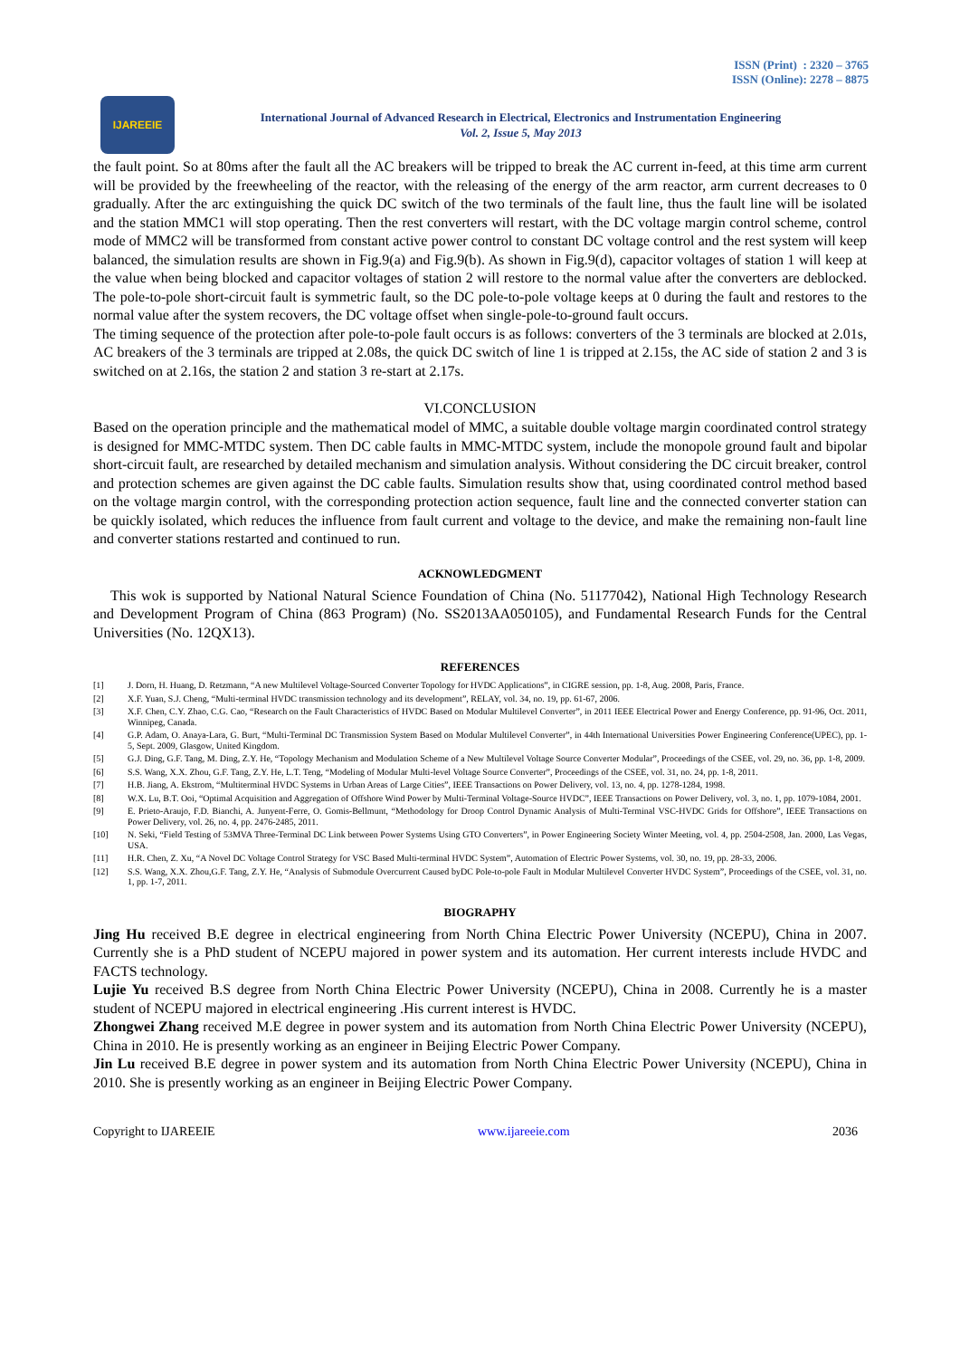ISSN (Print) : 2320 – 3765
ISSN (Online): 2278 – 8875
IJAREEIE
International Journal of Advanced Research in Electrical, Electronics and Instrumentation Engineering
Vol. 2, Issue 5, May 2013
the fault point. So at 80ms after the fault all the AC breakers will be tripped to break the AC current in-feed, at this time arm current will be provided by the freewheeling of the reactor, with the releasing of the energy of the arm reactor, arm current decreases to 0 gradually. After the arc extinguishing the quick DC switch of the two terminals of the fault line, thus the fault line will be isolated and the station MMC1 will stop operating. Then the rest converters will restart, with the DC voltage margin control scheme, control mode of MMC2 will be transformed from constant active power control to constant DC voltage control and the rest system will keep balanced, the simulation results are shown in Fig.9(a) and Fig.9(b). As shown in Fig.9(d), capacitor voltages of station 1 will keep at the value when being blocked and capacitor voltages of station 2 will restore to the normal value after the converters are deblocked. The pole-to-pole short-circuit fault is symmetric fault, so the DC pole-to-pole voltage keeps at 0 during the fault and restores to the normal value after the system recovers, the DC voltage offset when single-pole-to-ground fault occurs.
The timing sequence of the protection after pole-to-pole fault occurs is as follows: converters of the 3 terminals are blocked at 2.01s, AC breakers of the 3 terminals are tripped at 2.08s, the quick DC switch of line 1 is tripped at 2.15s, the AC side of station 2 and 3 is switched on at 2.16s, the station 2 and station 3 re-start at 2.17s.
VI.CONCLUSION
Based on the operation principle and the mathematical model of MMC, a suitable double voltage margin coordinated control strategy is designed for MMC-MTDC system. Then DC cable faults in MMC-MTDC system, include the monopole ground fault and bipolar short-circuit fault, are researched by detailed mechanism and simulation analysis. Without considering the DC circuit breaker, control and protection schemes are given against the DC cable faults. Simulation results show that, using coordinated control method based on the voltage margin control, with the corresponding protection action sequence, fault line and the connected converter station can be quickly isolated, which reduces the influence from fault current and voltage to the device, and make the remaining non-fault line and converter stations restarted and continued to run.
ACKNOWLEDGMENT
This wok is supported by National Natural Science Foundation of China (No. 51177042), National High Technology Research and Development Program of China (863 Program) (No. SS2013AA050105), and Fundamental Research Funds for the Central Universities (No. 12QX13).
REFERENCES
[1] J. Dorn, H. Huang, D. Retzmann, “A new Multilevel Voltage-Sourced Converter Topology for HVDC Applications”, in CIGRE session, pp. 1-8, Aug. 2008, Paris, France.
[2] X.F. Yuan, S.J. Cheng, “Multi-terminal HVDC transmission technology and its development”, RELAY, vol. 34, no. 19, pp. 61-67, 2006.
[3] X.F. Chen, C.Y. Zhao, C.G. Cao, “Research on the Fault Characteristics of HVDC Based on Modular Multilevel Converter”, in 2011 IEEE Electrical Power and Energy Conference, pp. 91-96, Oct. 2011, Winnipeg, Canada.
[4] G.P. Adam, O. Anaya-Lara, G. Burt, “Multi-Terminal DC Transmission System Based on Modular Multilevel Converter”, in 44th International Universities Power Engineering Conference(UPEC), pp. 1-5, Sept. 2009, Glasgow, United Kingdom.
[5] G.J. Ding, G.F. Tang, M. Ding, Z.Y. He, “Topology Mechanism and Modulation Scheme of a New Multilevel Voltage Source Converter Modular”, Proceedings of the CSEE, vol. 29, no. 36, pp. 1-8, 2009.
[6] S.S. Wang, X.X. Zhou, G.F. Tang, Z.Y. He, L.T. Teng, “Modeling of Modular Multi-level Voltage Source Converter”, Proceedings of the CSEE, vol. 31, no. 24, pp. 1-8, 2011.
[7] H.B. Jiang, A. Ekstrom, “Multiterminal HVDC Systems in Urban Areas of Large Cities”, IEEE Transactions on Power Delivery, vol. 13, no. 4, pp. 1278-1284, 1998.
[8] W.X. Lu, B.T. Ooi, “Optimal Acquisition and Aggregation of Offshore Wind Power by Multi-Terminal Voltage-Source HVDC”, IEEE Transactions on Power Delivery, vol. 3, no. 1, pp. 1079-1084, 2001.
[9] E. Prieto-Araujo, F.D. Bianchi, A. Junyent-Ferre, O. Gomis-Bellmunt, “Methodology for Droop Control Dynamic Analysis of Multi-Terminal VSC-HVDC Grids for Offshore”, IEEE Transactions on Power Delivery, vol. 26, no. 4, pp. 2476-2485, 2011.
[10] N. Seki, “Field Testing of 53MVA Three-Terminal DC Link between Power Systems Using GTO Converters”, in Power Engineering Society Winter Meeting, vol. 4, pp. 2504-2508, Jan. 2000, Las Vegas, USA.
[11] H.R. Chen, Z. Xu, “A Novel DC Voltage Control Strategy for VSC Based Multi-terminal HVDC System”, Automation of Electric Power Systems, vol. 30, no. 19, pp. 28-33, 2006.
[12] S.S. Wang, X.X. Zhou,G.F. Tang, Z.Y. He, “Analysis of Submodule Overcurrent Caused byDC Pole-to-pole Fault in Modular Multilevel Converter HVDC System”, Proceedings of the CSEE, vol. 31, no. 1, pp. 1-7, 2011.
BIOGRAPHY
Jing Hu received B.E degree in electrical engineering from North China Electric Power University (NCEPU), China in 2007. Currently she is a PhD student of NCEPU majored in power system and its automation. Her current interests include HVDC and FACTS technology.
Lujie Yu received B.S degree from North China Electric Power University (NCEPU), China in 2008. Currently he is a master student of NCEPU majored in electrical engineering .His current interest is HVDC.
Zhongwei Zhang received M.E degree in power system and its automation from North China Electric Power University (NCEPU), China in 2010. He is presently working as an engineer in Beijing Electric Power Company.
Jin Lu received B.E degree in power system and its automation from North China Electric Power University (NCEPU), China in 2010. She is presently working as an engineer in Beijing Electric Power Company.
Copyright to IJAREEIE www.ijareeie.com 2036